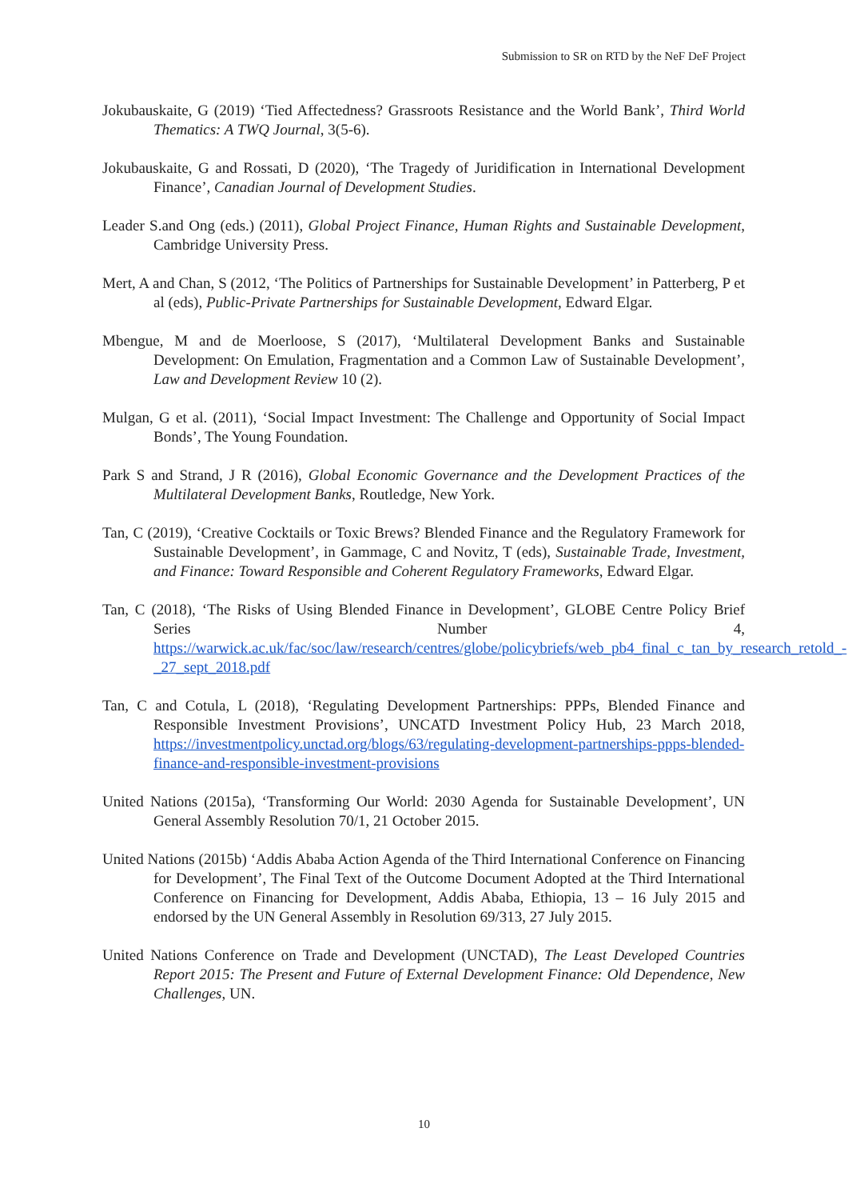Submission to SR on RTD by the NeF DeF Project
Jokubauskaite, G (2019) ‘Tied Affectedness? Grassroots Resistance and the World Bank’, Third World Thematics: A TWQ Journal, 3(5-6).
Jokubauskaite, G and Rossati, D (2020), ‘The Tragedy of Juridification in International Development Finance’, Canadian Journal of Development Studies.
Leader S.and Ong (eds.) (2011), Global Project Finance, Human Rights and Sustainable Development, Cambridge University Press.
Mert, A and Chan, S (2012, ‘The Politics of Partnerships for Sustainable Development’ in Patterberg, P et al (eds), Public-Private Partnerships for Sustainable Development, Edward Elgar.
Mbengue, M and de Moerloose, S (2017), ‘Multilateral Development Banks and Sustainable Development: On Emulation, Fragmentation and a Common Law of Sustainable Development’, Law and Development Review 10 (2).
Mulgan, G et al. (2011), ‘Social Impact Investment: The Challenge and Opportunity of Social Impact Bonds’, The Young Foundation.
Park S and Strand, J R (2016), Global Economic Governance and the Development Practices of the Multilateral Development Banks, Routledge, New York.
Tan, C (2019), ‘Creative Cocktails or Toxic Brews? Blended Finance and the Regulatory Framework for Sustainable Development’, in Gammage, C and Novitz, T (eds), Sustainable Trade, Investment, and Finance: Toward Responsible and Coherent Regulatory Frameworks, Edward Elgar.
Tan, C (2018), ‘The Risks of Using Blended Finance in Development’, GLOBE Centre Policy Brief Series Number 4, https://warwick.ac.uk/fac/soc/law/research/centres/globe/policybriefs/web_pb4_final_c_tan_by_research_retold_-_27_sept_2018.pdf
Tan, C and Cotula, L (2018), ‘Regulating Development Partnerships: PPPs, Blended Finance and Responsible Investment Provisions’, UNCATD Investment Policy Hub, 23 March 2018, https://investmentpolicy.unctad.org/blogs/63/regulating-development-partnerships-ppps-blended-finance-and-responsible-investment-provisions
United Nations (2015a), ‘Transforming Our World: 2030 Agenda for Sustainable Development’, UN General Assembly Resolution 70/1, 21 October 2015.
United Nations (2015b) ‘Addis Ababa Action Agenda of the Third International Conference on Financing for Development’, The Final Text of the Outcome Document Adopted at the Third International Conference on Financing for Development, Addis Ababa, Ethiopia, 13 – 16 July 2015 and endorsed by the UN General Assembly in Resolution 69/313, 27 July 2015.
United Nations Conference on Trade and Development (UNCTAD), The Least Developed Countries Report 2015: The Present and Future of External Development Finance: Old Dependence, New Challenges, UN.
10